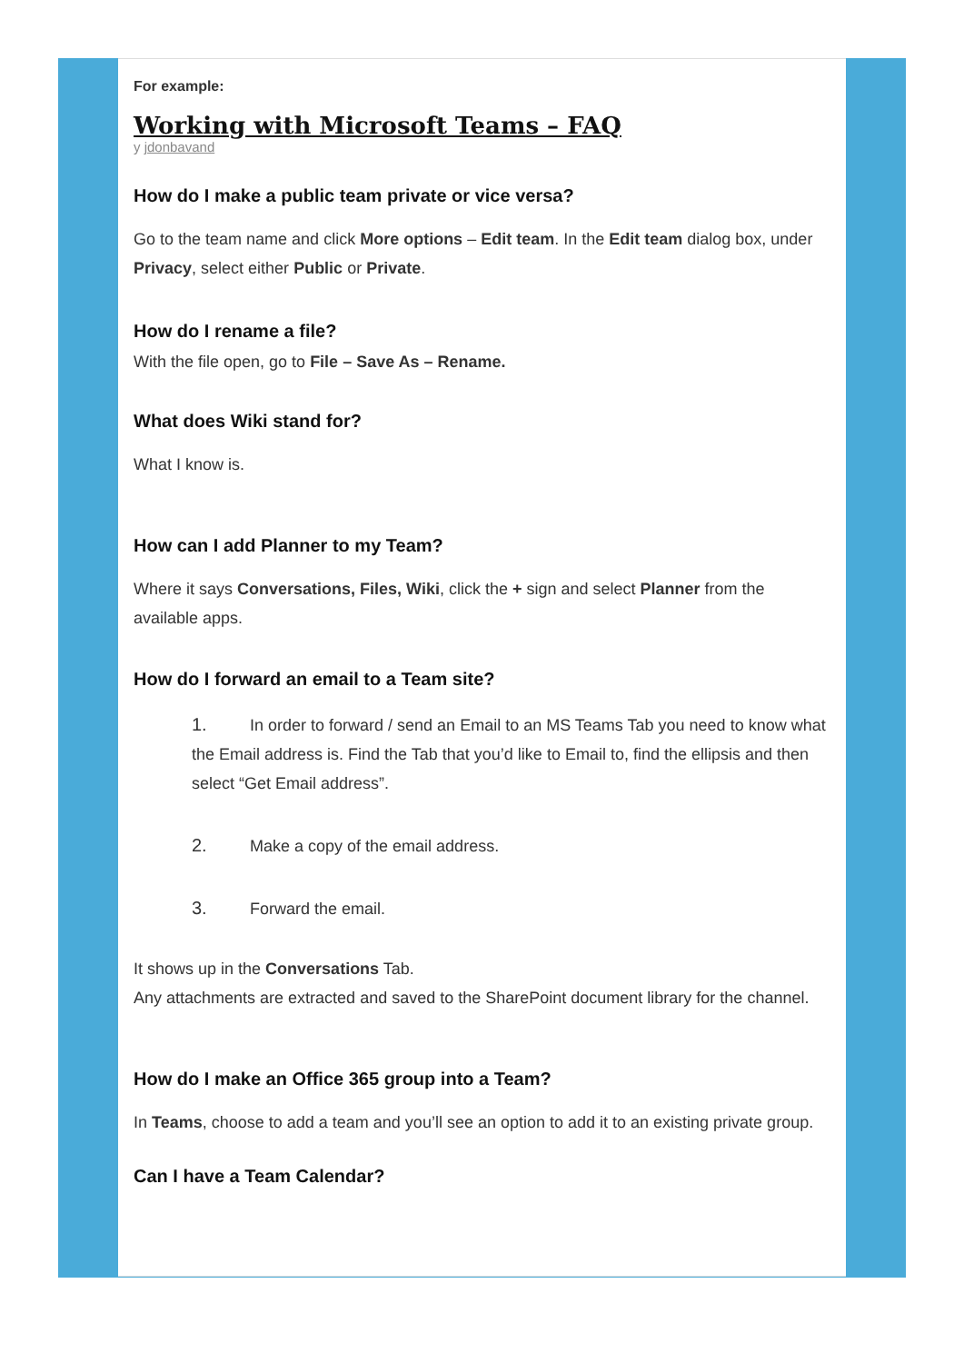For example:
Working with Microsoft Teams – FAQ
y jdonbavand
How do I make a public team private or vice versa?
Go to the team name and click More options – Edit team. In the Edit team dialog box, under Privacy, select either Public or Private.
How do I rename a file?
With the file open, go to File – Save As – Rename.
What does Wiki stand for?
What I know is.
How can I add Planner to my Team?
Where it says Conversations, Files, Wiki, click the + sign and select Planner from the available apps.
How do I forward an email to a Team site?
1. In order to forward / send an Email to an MS Teams Tab you need to know what the Email address is. Find the Tab that you’d like to Email to, find the ellipsis and then select “Get Email address”.
2. Make a copy of the email address.
3. Forward the email.
It shows up in the Conversations Tab.
Any attachments are extracted and saved to the SharePoint document library for the channel.
How do I make an Office 365 group into a Team?
In Teams, choose to add a team and you’ll see an option to add it to an existing private group.
Can I have a Team Calendar?